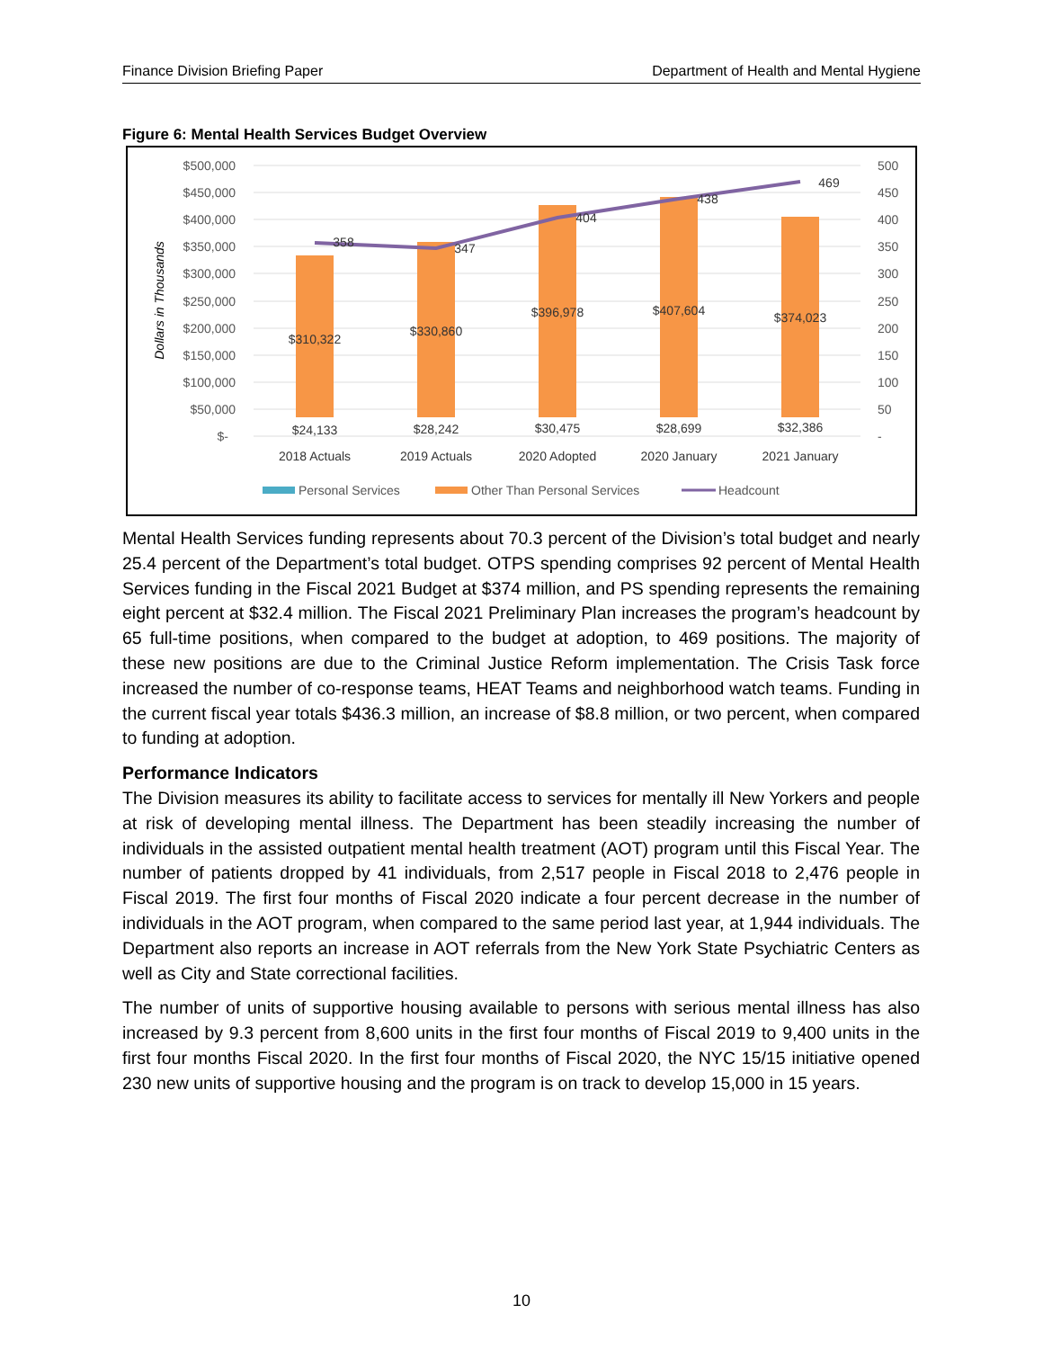Finance Division Briefing Paper Department of Health and Mental Hygiene
Figure 6: Mental Health Services Budget Overview
$500,000
$450,000
$400,000
$350,000
$300,000
$250,000
$200,000
$150,000
$100,000
$50,000
$-
500
450
400
350
300
250
200
150
100
50
-
Dollars in Thousands
358
347
404
438
469
$310,322
$330,860
$396,978
$407,604
$374,023
$24,133
$28,242
$30,475
$28,699
$32,386
2018 Actuals
2019 Actuals
2020 Adopted
2020 January
2021 January
Personal Services
Other Than Personal Services
Headcount
Mental Health Services funding represents about 70.3 percent of the Division’s total budget and nearly 25.4 percent of the Department’s total budget. OTPS spending comprises 92 percent of Mental Health Services funding in the Fiscal 2021 Budget at $374 million, and PS spending represents the remaining eight percent at $32.4 million. The Fiscal 2021 Preliminary Plan increases the program’s headcount by 65 full-time positions, when compared to the budget at adoption, to 469 positions. The majority of these new positions are due to the Criminal Justice Reform implementation. The Crisis Task force increased the number of co-response teams, HEAT Teams and neighborhood watch teams. Funding in the current fiscal year totals $436.3 million, an increase of $8.8 million, or two percent, when compared to funding at adoption.
Performance Indicators
The Division measures its ability to facilitate access to services for mentally ill New Yorkers and people at risk of developing mental illness. The Department has been steadily increasing the number of individuals in the assisted outpatient mental health treatment (AOT) program until this Fiscal Year. The number of patients dropped by 41 individuals, from 2,517 people in Fiscal 2018 to 2,476 people in Fiscal 2019. The first four months of Fiscal 2020 indicate a four percent decrease in the number of individuals in the AOT program, when compared to the same period last year, at 1,944 individuals. The Department also reports an increase in AOT referrals from the New York State Psychiatric Centers as well as City and State correctional facilities.
The number of units of supportive housing available to persons with serious mental illness has also increased by 9.3 percent from 8,600 units in the first four months of Fiscal 2019 to 9,400 units in the first four months Fiscal 2020. In the first four months of Fiscal 2020, the NYC 15/15 initiative opened 230 new units of supportive housing and the program is on track to develop 15,000 in 15 years.
10